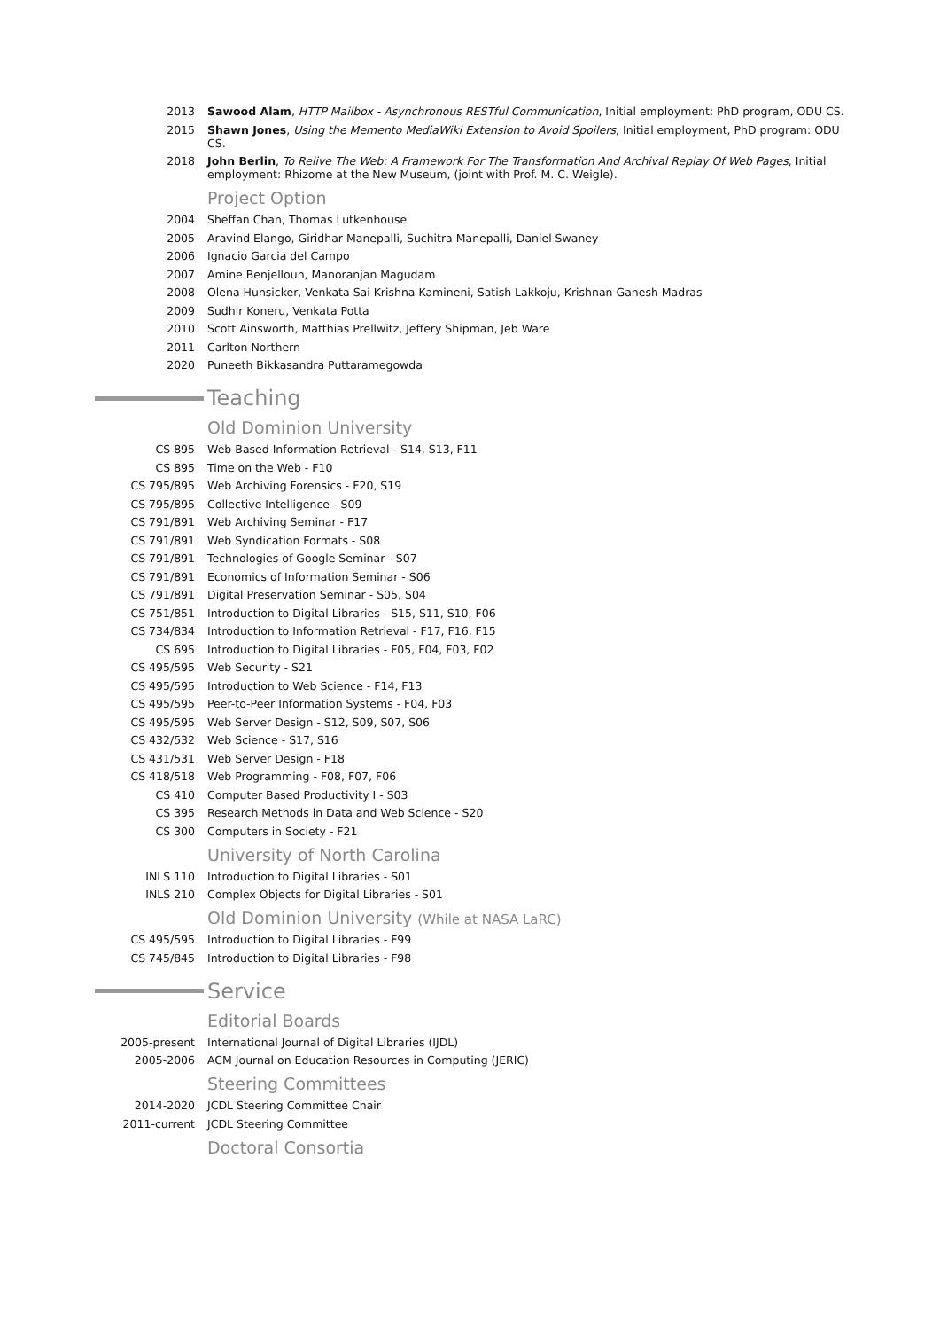2013 Sawood Alam, HTTP Mailbox - Asynchronous RESTful Communication, Initial employment: PhD program, ODU CS.
2015 Shawn Jones, Using the Memento MediaWiki Extension to Avoid Spoilers, Initial employment, PhD program: ODU CS.
2018 John Berlin, To Relive The Web: A Framework For The Transformation And Archival Replay Of Web Pages, Initial employment: Rhizome at the New Museum, (joint with Prof. M. C. Weigle).
Project Option
2004 Sheffan Chan, Thomas Lutkenhouse
2005 Aravind Elango, Giridhar Manepalli, Suchitra Manepalli, Daniel Swaney
2006 Ignacio Garcia del Campo
2007 Amine Benjelloun, Manoranjan Magudam
2008 Olena Hunsicker, Venkata Sai Krishna Kamineni, Satish Lakkoju, Krishnan Ganesh Madras
2009 Sudhir Koneru, Venkata Potta
2010 Scott Ainsworth, Matthias Prellwitz, Jeffery Shipman, Jeb Ware
2011 Carlton Northern
2020 Puneeth Bikkasandra Puttaramegowda
Teaching
Old Dominion University
CS 895 Web-Based Information Retrieval - S14, S13, F11
CS 895 Time on the Web - F10
CS 795/895 Web Archiving Forensics - F20, S19
CS 795/895 Collective Intelligence - S09
CS 791/891 Web Archiving Seminar - F17
CS 791/891 Web Syndication Formats - S08
CS 791/891 Technologies of Google Seminar - S07
CS 791/891 Economics of Information Seminar - S06
CS 791/891 Digital Preservation Seminar - S05, S04
CS 751/851 Introduction to Digital Libraries - S15, S11, S10, F06
CS 734/834 Introduction to Information Retrieval - F17, F16, F15
CS 695 Introduction to Digital Libraries - F05, F04, F03, F02
CS 495/595 Web Security - S21
CS 495/595 Introduction to Web Science - F14, F13
CS 495/595 Peer-to-Peer Information Systems - F04, F03
CS 495/595 Web Server Design - S12, S09, S07, S06
CS 432/532 Web Science - S17, S16
CS 431/531 Web Server Design - F18
CS 418/518 Web Programming - F08, F07, F06
CS 410 Computer Based Productivity I - S03
CS 395 Research Methods in Data and Web Science - S20
CS 300 Computers in Society - F21
University of North Carolina
INLS 110 Introduction to Digital Libraries - S01
INLS 210 Complex Objects for Digital Libraries - S01
Old Dominion University (While at NASA LaRC)
CS 495/595 Introduction to Digital Libraries - F99
CS 745/845 Introduction to Digital Libraries - F98
Service
Editorial Boards
2005-present International Journal of Digital Libraries (IJDL)
2005-2006 ACM Journal on Education Resources in Computing (JERIC)
Steering Committees
2014-2020 JCDL Steering Committee Chair
2011-current JCDL Steering Committee
Doctoral Consortia